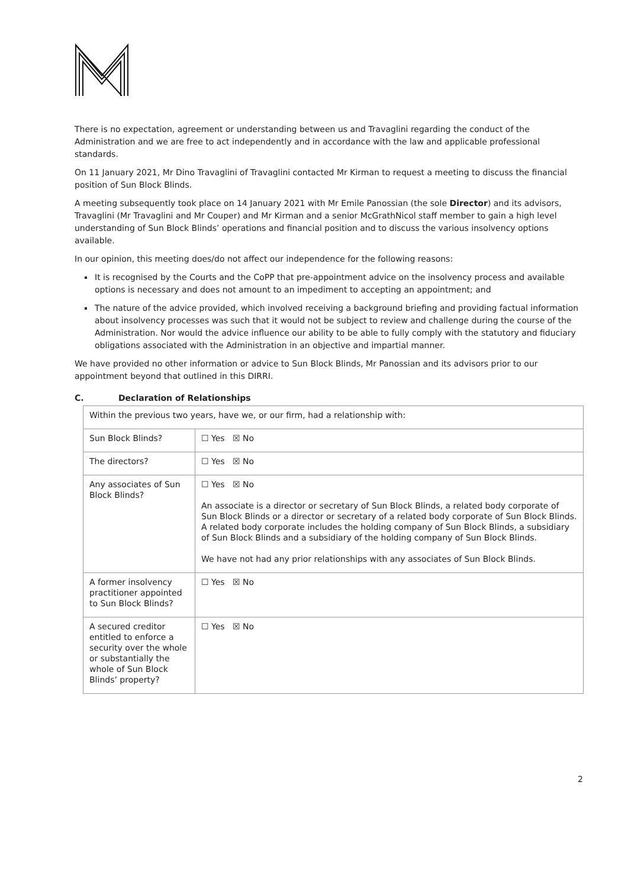There is no expectation, agreement or understanding between us and Travaglini regarding the conduct of the Administration and we are free to act independently and in accordance with the law and applicable professional standards.
On 11 January 2021, Mr Dino Travaglini of Travaglini contacted Mr Kirman to request a meeting to discuss the financial position of Sun Block Blinds.
A meeting subsequently took place on 14 January 2021 with Mr Emile Panossian (the sole Director) and its advisors, Travaglini (Mr Travaglini and Mr Couper) and Mr Kirman and a senior McGrathNicol staff member to gain a high level understanding of Sun Block Blinds’ operations and financial position and to discuss the various insolvency options available.
In our opinion, this meeting does/do not affect our independence for the following reasons:
It is recognised by the Courts and the CoPP that pre-appointment advice on the insolvency process and available options is necessary and does not amount to an impediment to accepting an appointment; and
The nature of the advice provided, which involved receiving a background briefing and providing factual information about insolvency processes was such that it would not be subject to review and challenge during the course of the Administration. Nor would the advice influence our ability to be able to fully comply with the statutory and fiduciary obligations associated with the Administration in an objective and impartial manner.
We have provided no other information or advice to Sun Block Blinds, Mr Panossian and its advisors prior to our appointment beyond that outlined in this DIRRI.
C. Declaration of Relationships
| Within the previous two years, have we, or our firm, had a relationship with: | |
| Sun Block Blinds? | ☐ Yes ☒ No |
| The directors? | ☐ Yes ☒ No |
| Any associates of Sun Block Blinds? | ☐ Yes ☒ No An associate is a director or secretary of Sun Block Blinds, a related body corporate of Sun Block Blinds or a director or secretary of a related body corporate of Sun Block Blinds. A related body corporate includes the holding company of Sun Block Blinds, a subsidiary of Sun Block Blinds and a subsidiary of the holding company of Sun Block Blinds. We have not had any prior relationships with any associates of Sun Block Blinds. |
| A former insolvency practitioner appointed to Sun Block Blinds? | ☐ Yes ☒ No |
| A secured creditor entitled to enforce a security over the whole or substantially the whole of Sun Block Blinds’ property? | ☐ Yes ☒ No |
2